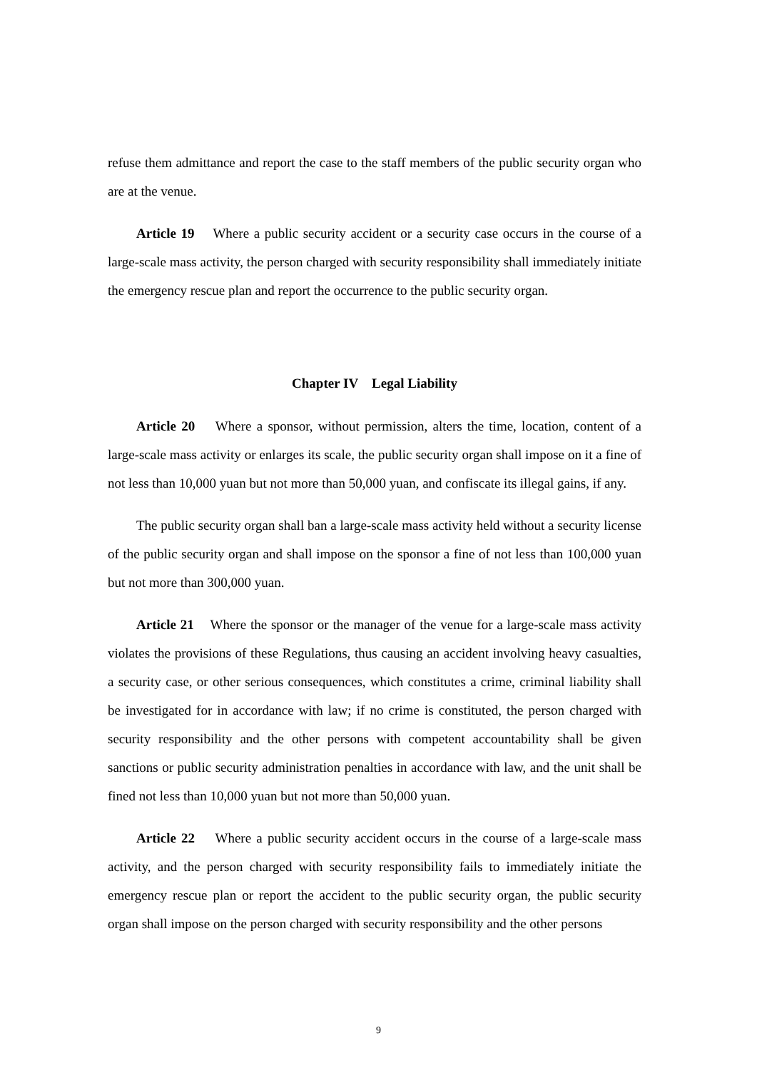refuse them admittance and report the case to the staff members of the public security organ who are at the venue.
Article 19 Where a public security accident or a security case occurs in the course of a large-scale mass activity, the person charged with security responsibility shall immediately initiate the emergency rescue plan and report the occurrence to the public security organ.
Chapter IV Legal Liability
Article 20 Where a sponsor, without permission, alters the time, location, content of a large-scale mass activity or enlarges its scale, the public security organ shall impose on it a fine of not less than 10,000 yuan but not more than 50,000 yuan, and confiscate its illegal gains, if any.
The public security organ shall ban a large-scale mass activity held without a security license of the public security organ and shall impose on the sponsor a fine of not less than 100,000 yuan but not more than 300,000 yuan.
Article 21 Where the sponsor or the manager of the venue for a large-scale mass activity violates the provisions of these Regulations, thus causing an accident involving heavy casualties, a security case, or other serious consequences, which constitutes a crime, criminal liability shall be investigated for in accordance with law; if no crime is constituted, the person charged with security responsibility and the other persons with competent accountability shall be given sanctions or public security administration penalties in accordance with law, and the unit shall be fined not less than 10,000 yuan but not more than 50,000 yuan.
Article 22 Where a public security accident occurs in the course of a large-scale mass activity, and the person charged with security responsibility fails to immediately initiate the emergency rescue plan or report the accident to the public security organ, the public security organ shall impose on the person charged with security responsibility and the other persons
9